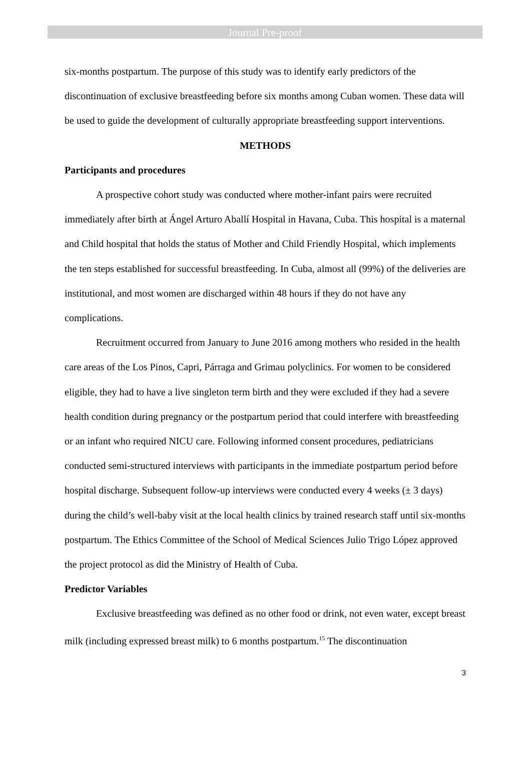Journal Pre-proof
six-months postpartum. The purpose of this study was to identify early predictors of the discontinuation of exclusive breastfeeding before six months among Cuban women. These data will be used to guide the development of culturally appropriate breastfeeding support interventions.
METHODS
Participants and procedures
A prospective cohort study was conducted where mother-infant pairs were recruited immediately after birth at Ángel Arturo Aballí Hospital in Havana, Cuba. This hospital is a maternal and Child hospital that holds the status of Mother and Child Friendly Hospital, which implements the ten steps established for successful breastfeeding. In Cuba, almost all (99%) of the deliveries are institutional, and most women are discharged within 48 hours if they do not have any complications.
Recruitment occurred from January to June 2016 among mothers who resided in the health care areas of the Los Pinos, Capri, Párraga and Grimau polyclinics. For women to be considered eligible, they had to have a live singleton term birth and they were excluded if they had a severe health condition during pregnancy or the postpartum period that could interfere with breastfeeding or an infant who required NICU care. Following informed consent procedures, pediatricians conducted semi-structured interviews with participants in the immediate postpartum period before hospital discharge. Subsequent follow-up interviews were conducted every 4 weeks (± 3 days) during the child’s well-baby visit at the local health clinics by trained research staff until six-months postpartum. The Ethics Committee of the School of Medical Sciences Julio Trigo López approved the project protocol as did the Ministry of Health of Cuba.
Predictor Variables
Exclusive breastfeeding was defined as no other food or drink, not even water, except breast milk (including expressed breast milk) to 6 months postpartum.<sup>15</sup> The discontinuation
3